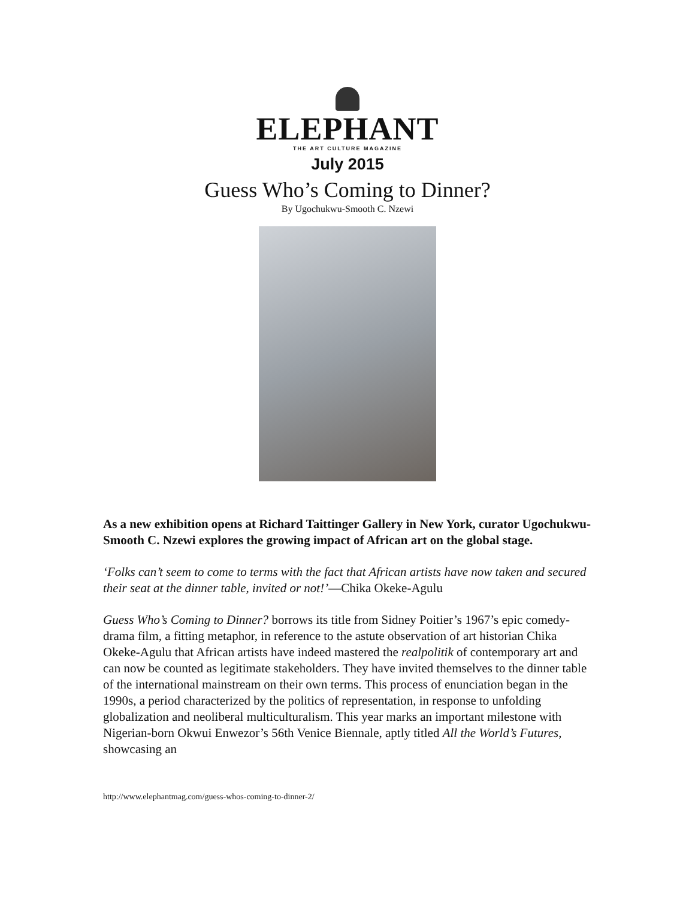ELEPHANT
THE ART CULTURE MAGAZINE
July 2015
Guess Who’s Coming to Dinner?
By Ugochukwu-Smooth C. Nzewi
As a new exhibition opens at Richard Taittinger Gallery in New York, curator Ugochukwu-Smooth C. Nzewi explores the growing impact of African art on the global stage.
‘Folks can’t seem to come to terms with the fact that African artists have now taken and secured their seat at the dinner table, invited or not!’—Chika Okeke-Agulu
Guess Who’s Coming to Dinner? borrows its title from Sidney Poitier’s 1967’s epic comedy-drama film, a fitting metaphor, in reference to the astute observation of art historian Chika Okeke-Agulu that African artists have indeed mastered the realpolitik of contemporary art and can now be counted as legitimate stakeholders. They have invited themselves to the dinner table of the international mainstream on their own terms. This process of enunciation began in the 1990s, a period characterized by the politics of representation, in response to unfolding globalization and neoliberal multiculturalism. This year marks an important milestone with Nigerian-born Okwui Enwezor’s 56th Venice Biennale, aptly titled All the World’s Futures, showcasing an
http://www.elephantmag.com/guess-whos-coming-to-dinner-2/